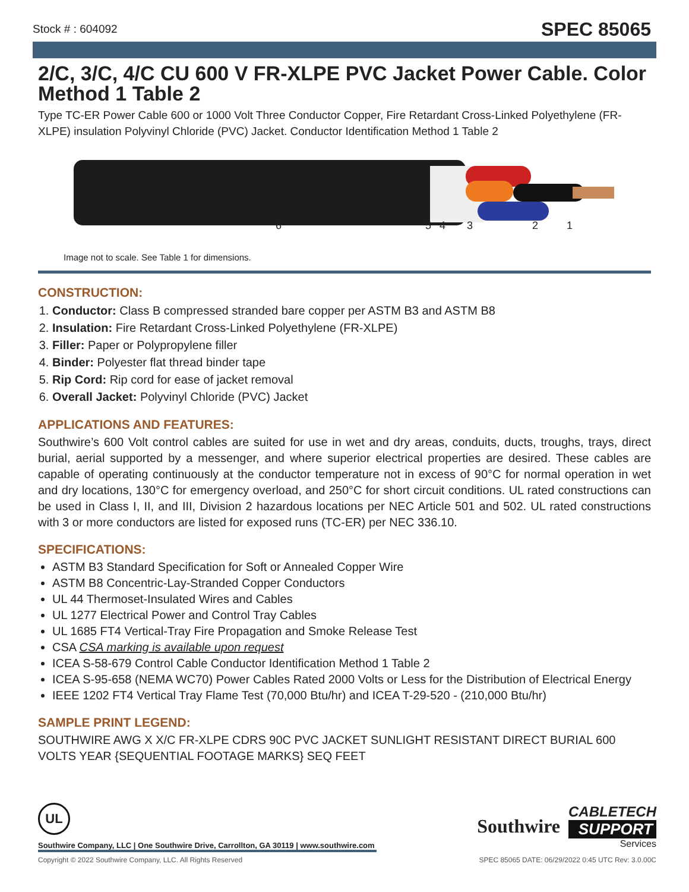Stock # : 604092 SPEC 85065
2/C, 3/C, 4/C CU 600 V FR-XLPE PVC Jacket Power Cable. Color Method 1 Table 2
Type TC-ER Power Cable 600 or 1000 Volt Three Conductor Copper, Fire Retardant Cross-Linked Polyethylene (FR-XLPE) insulation Polyvinyl Chloride (PVC) Jacket. Conductor Identification Method 1 Table 2
6 5 4 3 2 1
Image not to scale. See Table 1 for dimensions.
CONSTRUCTION:
1. Conductor: Class B compressed stranded bare copper per ASTM B3 and ASTM B8
2. Insulation: Fire Retardant Cross-Linked Polyethylene (FR-XLPE)
3. Filler: Paper or Polypropylene filler
4. Binder: Polyester flat thread binder tape
5. Rip Cord: Rip cord for ease of jacket removal
6. Overall Jacket: Polyvinyl Chloride (PVC) Jacket
APPLICATIONS AND FEATURES:
Southwire’s 600 Volt control cables are suited for use in wet and dry areas, conduits, ducts, troughs, trays, direct burial, aerial supported by a messenger, and where superior electrical properties are desired. These cables are capable of operating continuously at the conductor temperature not in excess of 90°C for normal operation in wet and dry locations, 130°C for emergency overload, and 250°C for short circuit conditions. UL rated constructions can be used in Class I, II, and III, Division 2 hazardous locations per NEC Article 501 and 502. UL rated constructions with 3 or more conductors are listed for exposed runs (TC-ER) per NEC 336.10.
SPECIFICATIONS:
ASTM B3 Standard Specification for Soft or Annealed Copper Wire
ASTM B8 Concentric-Lay-Stranded Copper Conductors
UL 44 Thermoset-Insulated Wires and Cables
UL 1277 Electrical Power and Control Tray Cables
UL 1685 FT4 Vertical-Tray Fire Propagation and Smoke Release Test
CSA CSA marking is available upon request
ICEA S-58-679 Control Cable Conductor Identification Method 1 Table 2
ICEA S-95-658 (NEMA WC70) Power Cables Rated 2000 Volts or Less for the Distribution of Electrical Energy
IEEE 1202 FT4 Vertical Tray Flame Test (70,000 Btu/hr) and ICEA T-29-520 - (210,000 Btu/hr)
SAMPLE PRINT LEGEND:
SOUTHWIRE AWG X X/C FR-XLPE CDRS 90C PVC JACKET SUNLIGHT RESISTANT DIRECT BURIAL 600 VOLTS YEAR {SEQUENTIAL FOOTAGE MARKS} SEQ FEET
UL
Southwire Company, LLC | One Southwire Drive, Carrollton, GA 30119 | www.southwire.com
Southwire
CABLETECH
SUPPORT
Services
Copyright © 2022 Southwire Company, LLC. All Rights Reserved SPEC 85065 DATE: 06/29/2022 0:45 UTC Rev: 3.0.00C